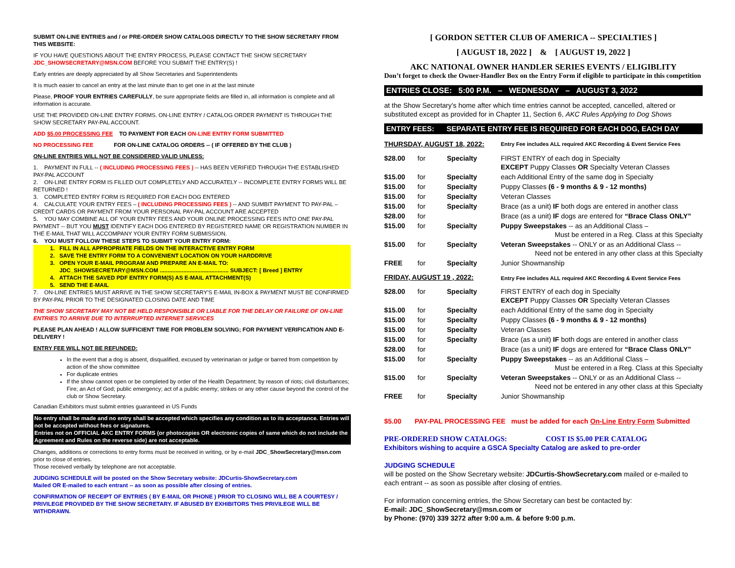SUBMIT ON-LINE ENTRIES and / or PRE-ORDER SHOW CATALOGS DIRECTLY TO THE SHOW SECRETARY FROM THIS WEBSITE:
IF YOU HAVE QUESTIONS ABOUT THE ENTRY PROCESS, PLEASE CONTACT THE SHOW SECRETARY JDC_SHOWSECRETARY@MSN.COM BEFORE YOU SUBMIT THE ENTRY(S) !
Early entries are deeply appreciated by all Show Secretaries and Superintendents
It is much easier to cancel an entry at the last minute than to get one in at the last minute
Please, PROOF YOUR ENTRIES CAREFULLY, be sure appropriate fields are filled in, all information is complete and all information is accurate.
USE THE PROVIDED ON-LINE ENTRY FORMS. ON-LINE ENTRY / CATALOG ORDER PAYMENT IS THROUGH THE SHOW SECRETARY PAY-PAL ACCOUNT.
ADD $5.00 PROCESSING FEE TO PAYMENT FOR EACH ON-LINE ENTRY FORM SUBMITTED
NO PROCESSING FEE FOR ON-LINE CATALOG ORDERS -- ( IF OFFERED BY THE CLUB )
ON-LINE ENTRIES WILL NOT BE CONSIDERED VALID UNLESS:
1. PAYMENT IN FULL -- ( INCLUDING PROCESSING FEES ) -- HAS BEEN VERIFIED THROUGH THE ESTABLISHED PAY-PAL ACCOUNT
2. ON-LINE ENTRY FORM IS FILLED OUT COMPLETELY AND ACCURATELY -- INCOMPLETE ENTRY FORMS WILL BE RETURNED !
3. COMPLETED ENTRY FORM IS REQUIRED FOR EACH DOG ENTERED
4. CALCULATE YOUR ENTRY FEES – ( INCLUDING PROCESSING FEES ) -- AND SUMBIT PAYMENT TO PAY-PAL – CREDIT CARDS OR PAYMENT FROM YOUR PERSONAL PAY-PAL ACCOUNT ARE ACCEPTED
5. YOU MAY COMBINE ALL OF YOUR ENTRY FEES AND YOUR ONLINE PROCESSING FEES INTO ONE PAY-PAL PAYMENT -- BUT YOU MUST IDENTIFY EACH DOG ENTERED BY REGISTERED NAME OR REGISTRATION NUMBER IN THE E-MAIL THAT WILL ACCOMPANY YOUR ENTRY FORM SUBMISSION.
6. YOU MUST FOLLOW THESE STEPS TO SUBMIT YOUR ENTRY FORM:
1. FILL IN ALL APPROPRIATE FIELDS ON THE INTERACTIVE ENTRY FORM
2. SAVE THE ENTRY FORM TO A CONVENIENT LOCATION ON YOUR HARDDRIVE
3. OPEN YOUR E-MAIL PROGRAM AND PREPARE AN E-MAIL TO:
JDC_SHOWSECRETARY@MSN.COM ............................................ SUBJECT: [ Breed ] ENTRY
4. ATTACH THE SAVED PDF ENTRY FORM(S) AS E-MAIL ATTACHMENT(S)
5. SEND THE E-MAIL
7. ON-LINE ENTRIES MUST ARRIVE IN THE SHOW SECRETARY'S E-MAIL IN-BOX & PAYMENT MUST BE CONFIRMED BY PAY-PAL PRIOR TO THE DESIGNATED CLOSING DATE AND TIME
THE SHOW SECRETARY MAY NOT BE HELD RESPONSIBLE OR LIABLE FOR THE DELAY OR FAILURE OF ON-LINE ENTRIES TO ARRIVE DUE TO INTERRUPTED INTERNET SERVICES
PLEASE PLAN AHEAD ! ALLOW SUFFICIENT TIME FOR PROBLEM SOLVING; FOR PAYMENT VERIFICATION AND E-DELIVERY !
ENTRY FEE WILL NOT BE REFUNDED:
In the event that a dog is absent, disqualified, excused by veterinarian or judge or barred from competition by action of the show committee
For duplicate entries
If the show cannot open or be completed by order of the Health Department; by reason of riots; civil disturbances; Fire; an Act of God; public emergency; act of a public enemy; strikes or any other cause beyond the control of the club or Show Secretary.
Canadian Exhibitors must submit entries guaranteed in US Funds
No entry shall be made and no entry shall be accepted which specifies any condition as to its acceptance. Entries will not be accepted without fees or signatures.
Entries not on OFFICIAL AKC ENTRY FORMS (or photocopies OR electronic copies of same which do not include the Agreement and Rules on the reverse side) are not acceptable.
Changes, additions or corrections to entry forms must be received in writing, or by e-mail JDC_ShowSecretary@msn.com prior to close of entries.
Those received verbally by telephone are not acceptable.
JUDGING SCHEDULE will be posted on the Show Secretary website: JDCurtis-ShowSecretary.com
Mailed OR E-mailed to each entrant -- as soon as possible after closing of entries.
CONFIRMATION OF RECEIPT OF ENTRIES ( BY E-MAIL OR PHONE ) PRIOR TO CLOSING WILL BE A COURTESY / PRIVILEGE PROVIDED BY THE SHOW SECRETARY. IF ABUSED BY EXHIBITORS THIS PRIVILEGE WILL BE WITHDRAWN.
[ GORDON SETTER CLUB OF AMERICA -- SPECIALTIES ]
[ AUGUST 18, 2022 ] & [ AUGUST 19, 2022 ]
AKC NATIONAL OWNER HANDLER SERIES EVENTS / ELIGIBLITY
Don’t forget to check the Owner-Handler Box on the Entry Form if eligible to participate in this competition
ENTRIES CLOSE: 5:00 P.M. – WEDNESDAY – AUGUST 3, 2022
at the Show Secretary’s home after which time entries cannot be accepted, cancelled, altered or substituted except as provided for in Chapter 11, Section 6, AKC Rules Applying to Dog Shows
ENTRY FEES: SEPARATE ENTRY FEE IS REQUIRED FOR EACH DOG, EACH DAY
| THURSDAY, AUGUST 18, 2022: | | | Entry Fee includes ALL required AKC Recording & Event Service Fees |
| $28.00 | for | Specialty | FIRST ENTRY of each dog in Specialty EXCEPT Puppy Classes OR Specialty Veteran Classes |
| $15.00 | for | Specialty | each Additional Entry of the same dog in Specialty |
| $15.00 | for | Specialty | Puppy Classes (6 - 9 months & 9 - 12 months) |
| $15.00 | for | Specialty | Veteran Classes |
| $15.00 | for | Specialty | Brace (as a unit) IF both dogs are entered in another class |
| $28.00 | for | | Brace (as a unit) IF dogs are entered for “Brace Class ONLY” |
| $15.00 | for | Specialty | Puppy Sweepstakes -- as an Additional Class – Must be entered in a Reg. Class at this Specialty |
| $15.00 | for | Specialty | Veteran Sweepstakes -- ONLY or as an Additional Class -- Need not be entered in any other class at this Specialty |
| FREE | for | Specialty | Junior Showmanship |
| FRIDAY, AUGUST 19 , 2022: | | | Entry Fee includes ALL required AKC Recording & Event Service Fees |
| $28.00 | for | Specialty | FIRST ENTRY of each dog in Specialty EXCEPT Puppy Classes OR Specialty Veteran Classes |
| $15.00 | for | Specialty | each Additional Entry of the same dog in Specialty |
| $15.00 | for | Specialty | Puppy Classes (6 - 9 months & 9 - 12 months) |
| $15.00 | for | Specialty | Veteran Classes |
| $15.00 | for | Specialty | Brace (as a unit) IF both dogs are entered in another class |
| $28.00 | for | | Brace (as a unit) IF dogs are entered for “Brace Class ONLY” |
| $15.00 | for | Specialty | Puppy Sweepstakes -- as an Additional Class – Must be entered in a Reg. Class at this Specialty |
| $15.00 | for | Specialty | Veteran Sweepstakes -- ONLY or as an Additional Class -- Need not be entered in any other class at this Specialty |
| FREE | for | Specialty | Junior Showmanship |
$5.00 PAY-PAL PROCESSING FEE must be added for each On-Line Entry Form Submitted
PRE-ORDERED SHOW CATALOGS: COST IS $5.00 PER CATALOG
Exhibitors wishing to acquire a GSCA Specialty Catalog are asked to pre-order
JUDGING SCHEDULE
will be posted on the Show Secretary website: JDCurtis-ShowSecretary.com mailed or e-mailed to each entrant -- as soon as possible after closing of entries.
For information concerning entries, the Show Secretary can best be contacted by:
E-mail: JDC_ShowSecretary@msn.com or
by Phone: (970) 339 3272 after 9:00 a.m. & before 9:00 p.m.